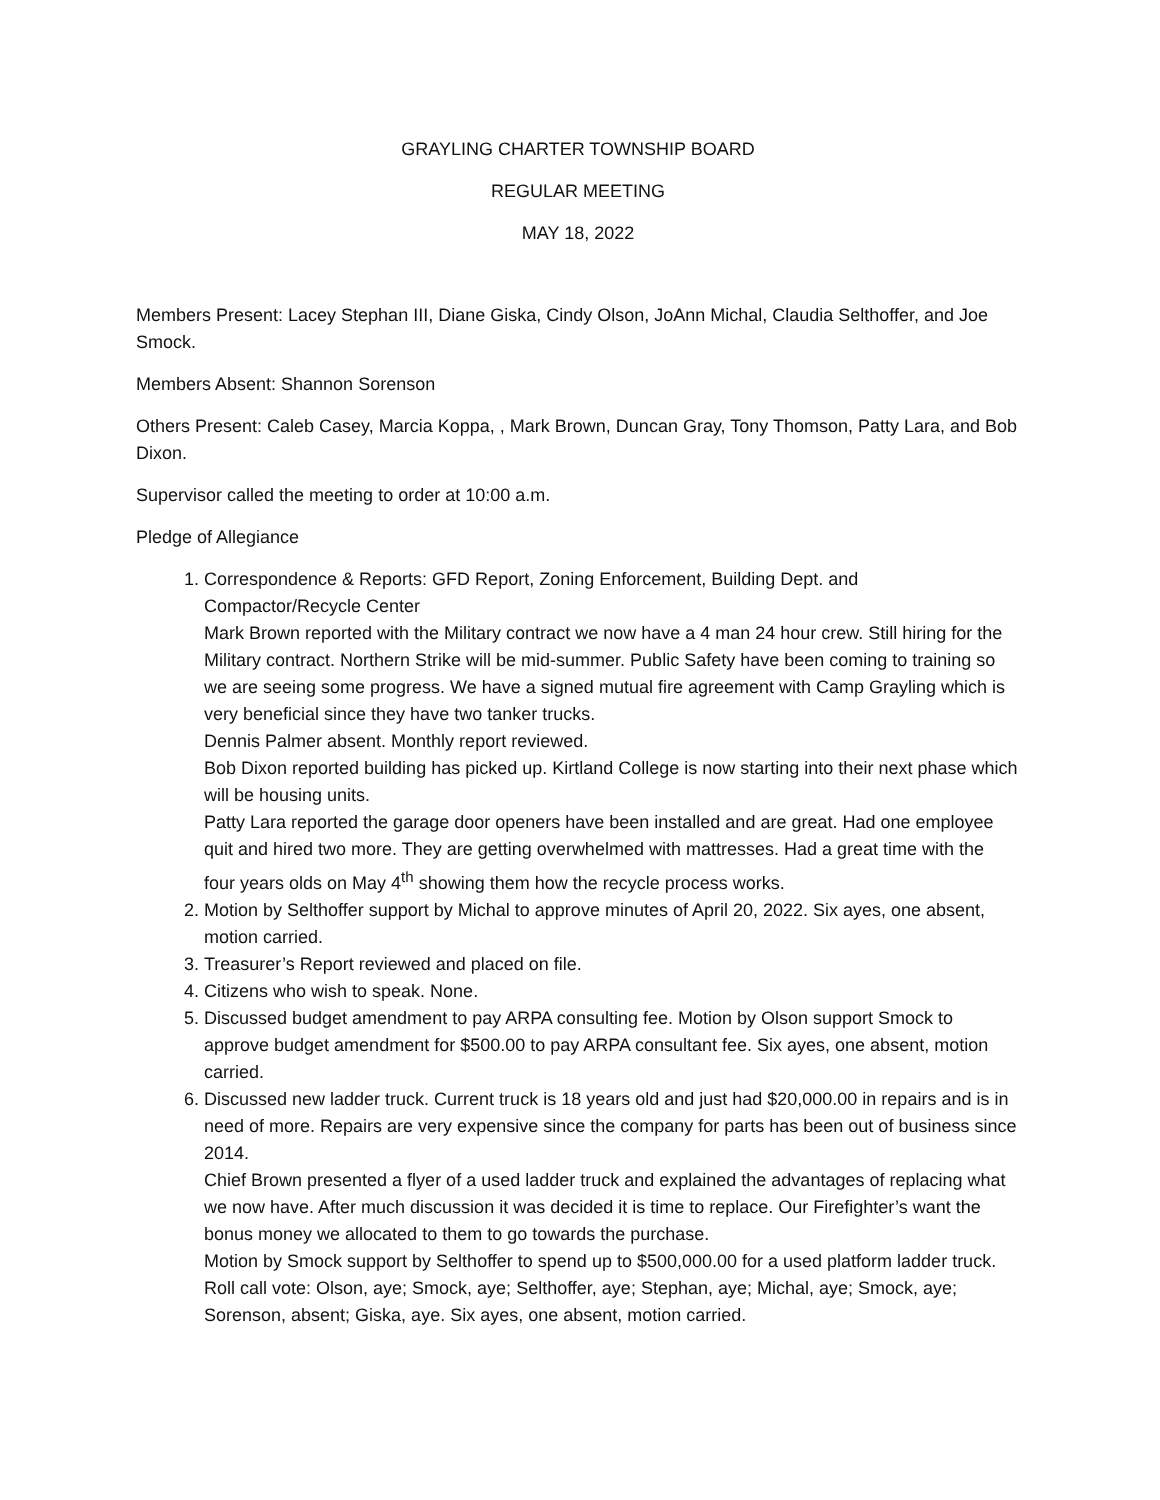GRAYLING CHARTER TOWNSHIP BOARD
REGULAR MEETING
MAY 18, 2022
Members Present: Lacey Stephan III, Diane Giska, Cindy Olson, JoAnn Michal, Claudia Selthoffer, and Joe Smock.
Members Absent: Shannon Sorenson
Others Present: Caleb Casey, Marcia Koppa, , Mark Brown, Duncan Gray, Tony Thomson, Patty Lara, and Bob Dixon.
Supervisor called the meeting to order at 10:00 a.m.
Pledge of Allegiance
1. Correspondence & Reports: GFD Report, Zoning Enforcement, Building Dept. and Compactor/Recycle Center
Mark Brown reported with the Military contract we now have a 4 man 24 hour crew. Still hiring for the Military contract. Northern Strike will be mid-summer. Public Safety have been coming to training so we are seeing some progress. We have a signed mutual fire agreement with Camp Grayling which is very beneficial since they have two tanker trucks.
Dennis Palmer absent. Monthly report reviewed.
Bob Dixon reported building has picked up. Kirtland College is now starting into their next phase which will be housing units.
Patty Lara reported the garage door openers have been installed and are great. Had one employee quit and hired two more. They are getting overwhelmed with mattresses. Had a great time with the four years olds on May 4<sup>th</sup> showing them how the recycle process works.
2. Motion by Selthoffer support by Michal to approve minutes of April 20, 2022. Six ayes, one absent, motion carried.
3. Treasurer’s Report reviewed and placed on file.
4. Citizens who wish to speak. None.
5. Discussed budget amendment to pay ARPA consulting fee. Motion by Olson support Smock to approve budget amendment for $500.00 to pay ARPA consultant fee. Six ayes, one absent, motion carried.
6. Discussed new ladder truck. Current truck is 18 years old and just had $20,000.00 in repairs and is in need of more. Repairs are very expensive since the company for parts has been out of business since 2014.
Chief Brown presented a flyer of a used ladder truck and explained the advantages of replacing what we now have. After much discussion it was decided it is time to replace. Our Firefighter’s want the bonus money we allocated to them to go towards the purchase.
Motion by Smock support by Selthoffer to spend up to $500,000.00 for a used platform ladder truck. Roll call vote: Olson, aye; Smock, aye; Selthoffer, aye; Stephan, aye; Michal, aye; Smock, aye; Sorenson, absent; Giska, aye. Six ayes, one absent, motion carried.